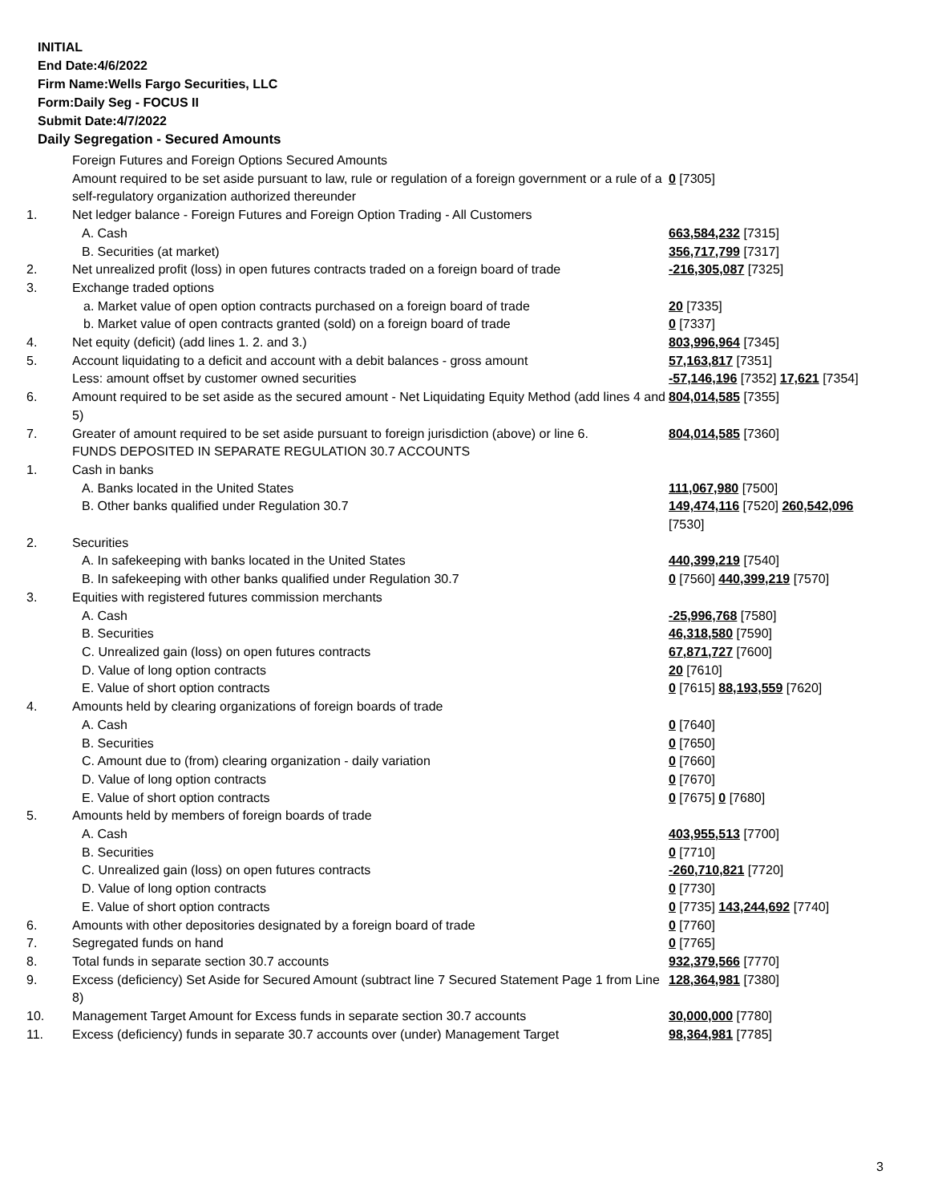INITIAL
End Date:4/6/2022
Firm Name:Wells Fargo Securities, LLC
Form:Daily Seg - FOCUS II
Submit Date:4/7/2022
Daily Segregation - Secured Amounts
| | Foreign Futures and Foreign Options Secured Amounts | |
| | Amount required to be set aside pursuant to law, rule or regulation of a foreign government or a rule of a self-regulatory organization authorized thereunder | 0 [7305] |
| 1. | Net ledger balance - Foreign Futures and Foreign Option Trading - All Customers | |
| | A. Cash | 663,584,232 [7315] |
| | B. Securities (at market) | 356,717,799 [7317] |
| 2. | Net unrealized profit (loss) in open futures contracts traded on a foreign board of trade | -216,305,087 [7325] |
| 3. | Exchange traded options | |
| | a. Market value of open option contracts purchased on a foreign board of trade | 20 [7335] |
| | b. Market value of open contracts granted (sold) on a foreign board of trade | 0 [7337] |
| 4. | Net equity (deficit) (add lines 1. 2. and 3.) | 803,996,964 [7345] |
| 5. | Account liquidating to a deficit and account with a debit balances - gross amount | 57,163,817 [7351] |
| | Less: amount offset by customer owned securities | -57,146,196 [7352] 17,621 [7354] |
| 6. | Amount required to be set aside as the secured amount - Net Liquidating Equity Method (add lines 4 and 5) | 804,014,585 [7355] |
| 7. | Greater of amount required to be set aside pursuant to foreign jurisdiction (above) or line 6. | 804,014,585 [7360] |
| | FUNDS DEPOSITED IN SEPARATE REGULATION 30.7 ACCOUNTS | |
| 1. | Cash in banks | |
| | A. Banks located in the United States | 111,067,980 [7500] |
| | B. Other banks qualified under Regulation 30.7 | 149,474,116 [7520] 260,542,096 [7530] |
| 2. | Securities | |
| | A. In safekeeping with banks located in the United States | 440,399,219 [7540] |
| | B. In safekeeping with other banks qualified under Regulation 30.7 | 0 [7560] 440,399,219 [7570] |
| 3. | Equities with registered futures commission merchants | |
| | A. Cash | -25,996,768 [7580] |
| | B. Securities | 46,318,580 [7590] |
| | C. Unrealized gain (loss) on open futures contracts | 67,871,727 [7600] |
| | D. Value of long option contracts | 20 [7610] |
| | E. Value of short option contracts | 0 [7615] 88,193,559 [7620] |
| 4. | Amounts held by clearing organizations of foreign boards of trade | |
| | A. Cash | 0 [7640] |
| | B. Securities | 0 [7650] |
| | C. Amount due to (from) clearing organization - daily variation | 0 [7660] |
| | D. Value of long option contracts | 0 [7670] |
| | E. Value of short option contracts | 0 [7675] 0 [7680] |
| 5. | Amounts held by members of foreign boards of trade | |
| | A. Cash | 403,955,513 [7700] |
| | B. Securities | 0 [7710] |
| | C. Unrealized gain (loss) on open futures contracts | -260,710,821 [7720] |
| | D. Value of long option contracts | 0 [7730] |
| | E. Value of short option contracts | 0 [7735] 143,244,692 [7740] |
| 6. | Amounts with other depositories designated by a foreign board of trade | 0 [7760] |
| 7. | Segregated funds on hand | 0 [7765] |
| 8. | Total funds in separate section 30.7 accounts | 932,379,566 [7770] |
| 9. | Excess (deficiency) Set Aside for Secured Amount (subtract line 7 Secured Statement Page 1 from Line 8) | 128,364,981 [7380] |
| 10. | Management Target Amount for Excess funds in separate section 30.7 accounts | 30,000,000 [7780] |
| 11. | Excess (deficiency) funds in separate 30.7 accounts over (under) Management Target | 98,364,981 [7785] |
3